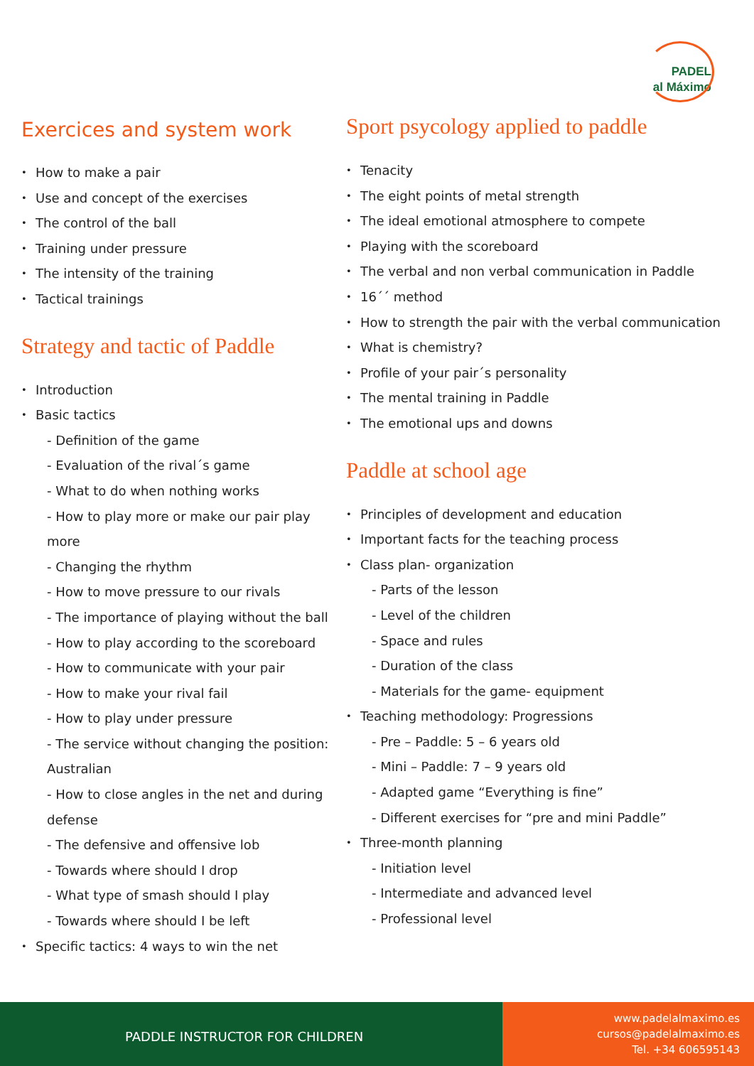PADEL
al Máximo
Exercices and system work
How to make a pair
Use and concept of the exercises
The control of the ball
Training under pressure
The intensity of the training
Tactical trainings
Strategy and tactic of Paddle
Introduction
Basic tactics
- Definition of the game
- Evaluation of the rival´s game
- What to do when nothing works
- How to play more or make our pair play more
- Changing the rhythm
- How to move pressure to our rivals
- The importance of playing without the ball
- How to play according to the scoreboard
- How to communicate with your pair
- How to make your rival fail
- How to play under pressure
- The service without changing the position: Australian
- How to close angles in the net and during defense
- The defensive and offensive lob
- Towards where should I drop
- What type of smash should I play
- Towards where should I be left
Specific tactics: 4 ways to win the net
Sport psycology applied to paddle
Tenacity
The eight points of metal strength
The ideal emotional atmosphere to compete
Playing with the scoreboard
The verbal and non verbal communication in Paddle
16´´ method
How to strength the pair with the verbal communication
What is chemistry?
Profile of your pair´s personality
The mental training in Paddle
The emotional ups and downs
Paddle at school age
Principles of development and education
Important facts for the teaching process
Class plan- organization
- Parts of the lesson
- Level of the children
- Space and rules
- Duration of the class
- Materials for the game- equipment
Teaching methodology: Progressions
- Pre – Paddle: 5 – 6 years old
- Mini – Paddle: 7 – 9 years old
- Adapted game “Everything is fine”
- Different exercises for “pre and mini Paddle”
Three-month planning
- Initiation level
- Intermediate and advanced level
- Professional level
PADDLE INSTRUCTOR FOR CHILDREN
www.padelalmaximo.es
cursos@padelalmaximo.es
Tel. +34 606595143